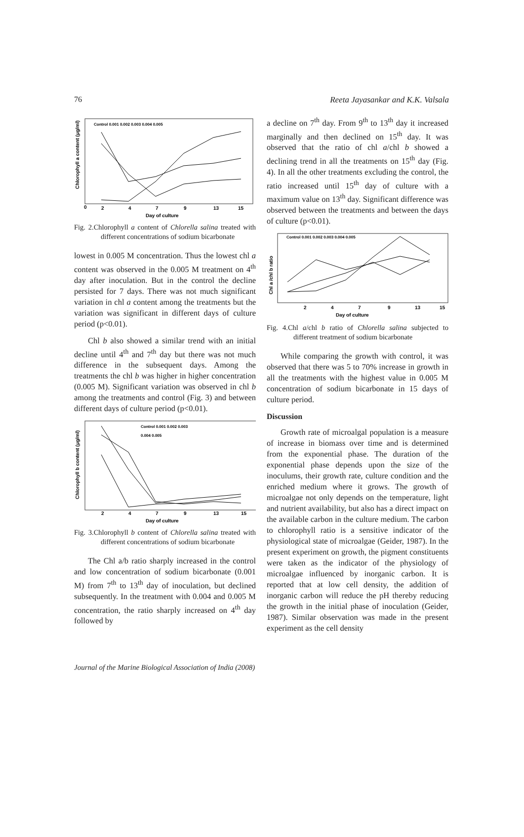76 Reeta Jayasankar and K.K. Valsala
0
2
4
7
9
13
15
Day of culture
Chlorophyll a content (µg/ml)
Control 0.001 0.002 0.003 0.004 0.005
Fig. 2.Chlorophyll a content of Chlorella salina treated with different concentrations of sodium bicarbonate
lowest in 0.005 M concentration. Thus the lowest chl a content was observed in the 0.005 M treatment on 4<sup>th</sup> day after inoculation. But in the control the decline persisted for 7 days. There was not much significant variation in chl a content among the treatments but the variation was significant in different days of culture period (p<0.01).
Chl b also showed a similar trend with an initial decline until 4<sup>th</sup> and 7<sup>th</sup> day but there was not much difference in the subsequent days. Among the treatments the chl b was higher in higher concentration (0.005 M). Significant variation was observed in chl b among the treatments and control (Fig. 3) and between different days of culture period (p<0.01).
2
4
7
9
13
15
Day of culture
Chlorophyll b content (µg/ml)
Control 0.001 0.002 0.003
0.004 0.005
Fig. 3.Chlorophyll b content of Chlorella salina treated with different concentrations of sodium bicarbonate
The Chl a/b ratio sharply increased in the control and low concentration of sodium bicarbonate (0.001 M) from 7<sup>th</sup> to 13<sup>th</sup> day of inoculation, but declined subsequently. In the treatment with 0.004 and 0.005 M concentration, the ratio sharply increased on 4<sup>th</sup> day followed by
a decline on 7<sup>th</sup> day. From 9<sup>th</sup> to 13<sup>th</sup> day it increased marginally and then declined on 15<sup>th</sup> day. It was observed that the ratio of chl a/chl b showed a declining trend in all the treatments on 15<sup>th</sup> day (Fig. 4). In all the other treatments excluding the control, the ratio increased until 15<sup>th</sup> day of culture with a maximum value on 13<sup>th</sup> day. Significant difference was observed between the treatments and between the days of culture (p<0.01).
2
4
7
9
13
15
Day of culture
Chl a /chl b ratio
Control 0.001 0.002 0.003 0.004 0.005
Fig. 4.Chl a/chl b ratio of Chlorella salina subjected to different treatment of sodium bicarbonate
While comparing the growth with control, it was observed that there was 5 to 70% increase in growth in all the treatments with the highest value in 0.005 M concentration of sodium bicarbonate in 15 days of culture period.
Discussion
Growth rate of microalgal population is a measure of increase in biomass over time and is determined from the exponential phase. The duration of the exponential phase depends upon the size of the inoculums, their growth rate, culture condition and the enriched medium where it grows. The growth of microalgae not only depends on the temperature, light and nutrient availability, but also has a direct impact on the available carbon in the culture medium. The carbon to chlorophyll ratio is a sensitive indicator of the physiological state of microalgae (Geider, 1987). In the present experiment on growth, the pigment constituents were taken as the indicator of the physiology of microalgae influenced by inorganic carbon. It is reported that at low cell density, the addition of inorganic carbon will reduce the pH thereby reducing the growth in the initial phase of inoculation (Geider, 1987). Similar observation was made in the present experiment as the cell density
Journal of the Marine Biological Association of India (2008)